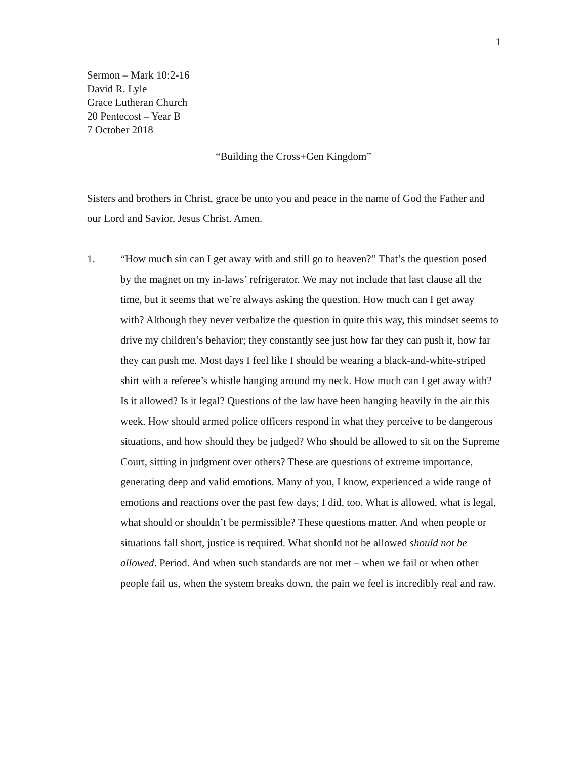1
Sermon – Mark 10:2-16
David R. Lyle
Grace Lutheran Church
20 Pentecost – Year B
7 October 2018
“Building the Cross+Gen Kingdom”
Sisters and brothers in Christ, grace be unto you and peace in the name of God the Father and our Lord and Savior, Jesus Christ. Amen.
1. “How much sin can I get away with and still go to heaven?” That’s the question posed by the magnet on my in-laws’ refrigerator. We may not include that last clause all the time, but it seems that we’re always asking the question. How much can I get away with? Although they never verbalize the question in quite this way, this mindset seems to drive my children’s behavior; they constantly see just how far they can push it, how far they can push me. Most days I feel like I should be wearing a black-and-white-striped shirt with a referee’s whistle hanging around my neck. How much can I get away with? Is it allowed? Is it legal? Questions of the law have been hanging heavily in the air this week. How should armed police officers respond in what they perceive to be dangerous situations, and how should they be judged? Who should be allowed to sit on the Supreme Court, sitting in judgment over others? These are questions of extreme importance, generating deep and valid emotions. Many of you, I know, experienced a wide range of emotions and reactions over the past few days; I did, too. What is allowed, what is legal, what should or shouldn’t be permissible? These questions matter. And when people or situations fall short, justice is required. What should not be allowed should not be allowed. Period. And when such standards are not met – when we fail or when other people fail us, when the system breaks down, the pain we feel is incredibly real and raw.